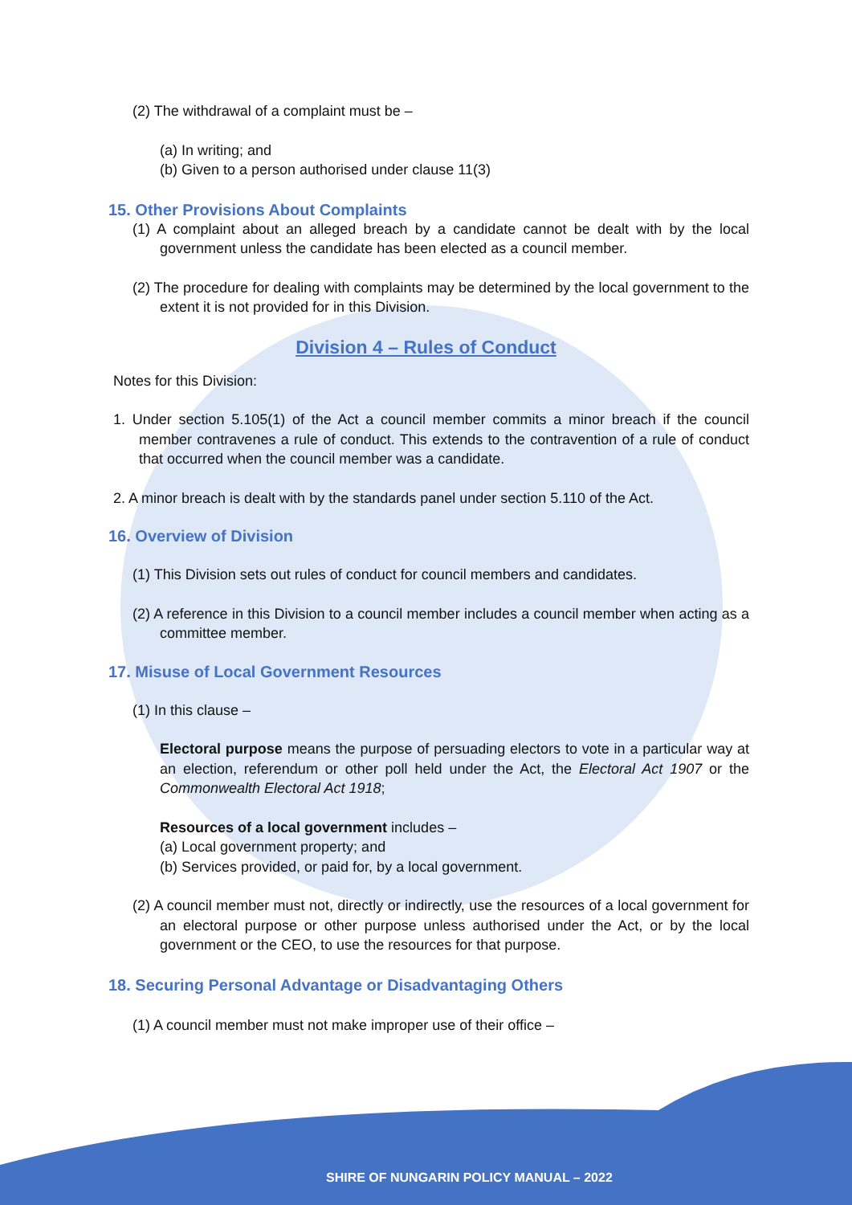(2) The withdrawal of a complaint must be –
(a) In writing; and
(b) Given to a person authorised under clause 11(3)
15. Other Provisions About Complaints
(1) A complaint about an alleged breach by a candidate cannot be dealt with by the local government unless the candidate has been elected as a council member.
(2) The procedure for dealing with complaints may be determined by the local government to the extent it is not provided for in this Division.
Division 4 – Rules of Conduct
Notes for this Division:
1. Under section 5.105(1) of the Act a council member commits a minor breach if the council member contravenes a rule of conduct. This extends to the contravention of a rule of conduct that occurred when the council member was a candidate.
2. A minor breach is dealt with by the standards panel under section 5.110 of the Act.
16. Overview of Division
(1) This Division sets out rules of conduct for council members and candidates.
(2) A reference in this Division to a council member includes a council member when acting as a committee member.
17. Misuse of Local Government Resources
(1) In this clause –
Electoral purpose means the purpose of persuading electors to vote in a particular way at an election, referendum or other poll held under the Act, the Electoral Act 1907 or the Commonwealth Electoral Act 1918;
Resources of a local government includes –
(a) Local government property; and
(b) Services provided, or paid for, by a local government.
(2) A council member must not, directly or indirectly, use the resources of a local government for an electoral purpose or other purpose unless authorised under the Act, or by the local government or the CEO, to use the resources for that purpose.
18. Securing Personal Advantage or Disadvantaging Others
(1) A council member must not make improper use of their office –
SHIRE OF NUNGARIN POLICY MANUAL – 2022